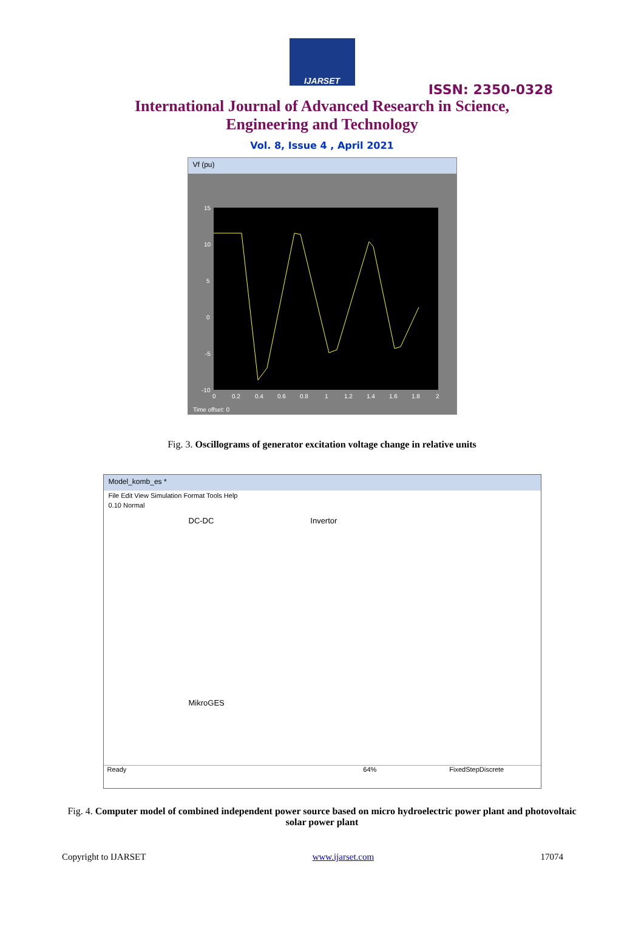IJARSET
ISSN: 2350-0328
International Journal of Advanced Research in Science,
Engineering and Technology
Vol. 8, Issue 4 , April 2021
Vf (pu)
15
10
5
0
-5
-10
0
0.2
0.4
0.6
0.8
1
1.2
1.4
1.6
1.8
2
Time offset: 0
Fig. 3. Oscillograms of generator excitation voltage change in relative units
Model_komb_es *
File Edit View Simulation Format Tools Help
0.10 Normal
DC-DC Invertor
MikroGES
Ready 64% FixedStepDiscrete
Fig. 4. Computer model of combined independent power source based on micro hydroelectric power plant and photovoltaic solar power plant
Copyright to IJARSET www.ijarset.com 17074